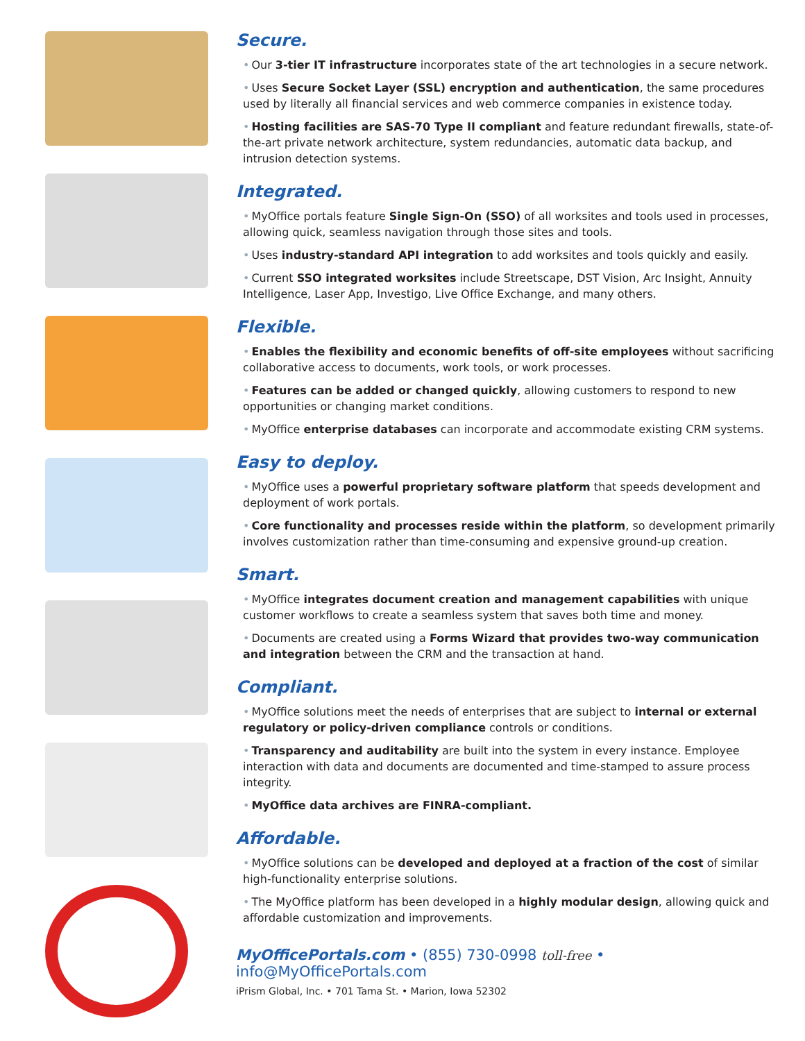Secure.
• Our 3-tier IT infrastructure incorporates state of the art technologies in a secure network.
• Uses Secure Socket Layer (SSL) encryption and authentication, the same procedures used by literally all financial services and web commerce companies in existence today.
• Hosting facilities are SAS-70 Type II compliant and feature redundant firewalls, state-of-the-art private network architecture, system redundancies, automatic data backup, and intrusion detection systems.
Integrated.
• MyOffice portals feature Single Sign-On (SSO) of all worksites and tools used in processes, allowing quick, seamless navigation through those sites and tools.
• Uses industry-standard API integration to add worksites and tools quickly and easily.
• Current SSO integrated worksites include Streetscape, DST Vision, Arc Insight, Annuity Intelligence, Laser App, Investigo, Live Office Exchange, and many others.
Flexible.
• Enables the flexibility and economic benefits of off-site employees without sacrificing collaborative access to documents, work tools, or work processes.
• Features can be added or changed quickly, allowing customers to respond to new opportunities or changing market conditions.
• MyOffice enterprise databases can incorporate and accommodate existing CRM systems.
Easy to deploy.
• MyOffice uses a powerful proprietary software platform that speeds development and deployment of work portals.
• Core functionality and processes reside within the platform, so development primarily involves customization rather than time-consuming and expensive ground-up creation.
Smart.
• MyOffice integrates document creation and management capabilities with unique customer workflows to create a seamless system that saves both time and money.
• Documents are created using a Forms Wizard that provides two-way communication and integration between the CRM and the transaction at hand.
Compliant.
• MyOffice solutions meet the needs of enterprises that are subject to internal or external regulatory or policy-driven compliance controls or conditions.
• Transparency and auditability are built into the system in every instance. Employee interaction with data and documents are documented and time-stamped to assure process integrity.
• MyOffice data archives are FINRA-compliant.
Affordable.
• MyOffice solutions can be developed and deployed at a fraction of the cost of similar high-functionality enterprise solutions.
• The MyOffice platform has been developed in a highly modular design, allowing quick and affordable customization and improvements.
MyOfficePortals.com • (855) 730-0998 toll-free • info@MyOfficePortals.com
iPrism Global, Inc. • 701 Tama St. • Marion, Iowa 52302